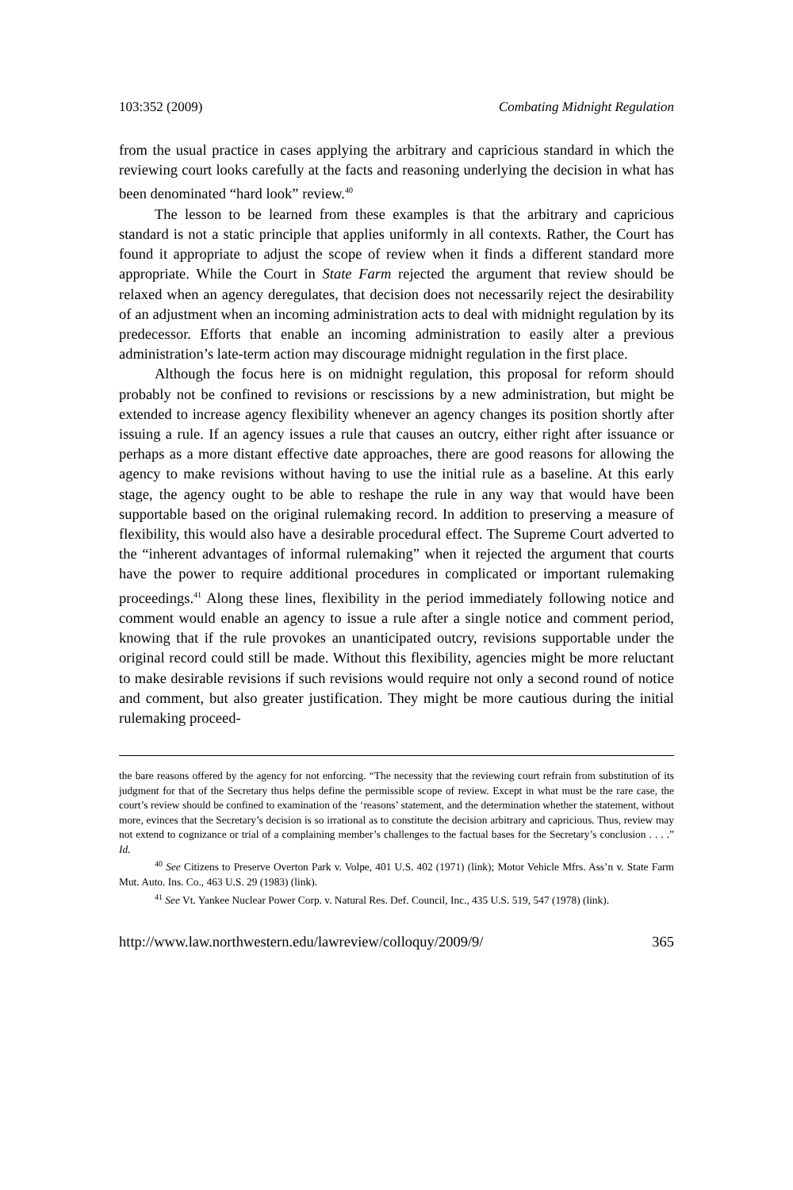103:352 (2009) Combating Midnight Regulation
from the usual practice in cases applying the arbitrary and capricious standard in which the reviewing court looks carefully at the facts and reasoning underlying the decision in what has been denominated “hard look” review.<sup>40</sup>
The lesson to be learned from these examples is that the arbitrary and capricious standard is not a static principle that applies uniformly in all contexts. Rather, the Court has found it appropriate to adjust the scope of review when it finds a different standard more appropriate. While the Court in State Farm rejected the argument that review should be relaxed when an agency deregulates, that decision does not necessarily reject the desirability of an adjustment when an incoming administration acts to deal with midnight regulation by its predecessor. Efforts that enable an incoming administration to easily alter a previous administration’s late-term action may discourage midnight regulation in the first place.
Although the focus here is on midnight regulation, this proposal for reform should probably not be confined to revisions or rescissions by a new administration, but might be extended to increase agency flexibility whenever an agency changes its position shortly after issuing a rule. If an agency issues a rule that causes an outcry, either right after issuance or perhaps as a more distant effective date approaches, there are good reasons for allowing the agency to make revisions without having to use the initial rule as a baseline. At this early stage, the agency ought to be able to reshape the rule in any way that would have been supportable based on the original rulemaking record. In addition to preserving a measure of flexibility, this would also have a desirable procedural effect. The Supreme Court adverted to the “inherent advantages of informal rulemaking” when it rejected the argument that courts have the power to require additional procedures in complicated or important rulemaking proceedings.<sup>41</sup> Along these lines, flexibility in the period immediately following notice and comment would enable an agency to issue a rule after a single notice and comment period, knowing that if the rule provokes an unanticipated outcry, revisions supportable under the original record could still be made. Without this flexibility, agencies might be more reluctant to make desirable revisions if such revisions would require not only a second round of notice and comment, but also greater justification. They might be more cautious during the initial rulemaking proceed-
the bare reasons offered by the agency for not enforcing. “The necessity that the reviewing court refrain from substitution of its judgment for that of the Secretary thus helps define the permissible scope of review. Except in what must be the rare case, the court’s review should be confined to examination of the ‘reasons’ statement, and the determination whether the statement, without more, evinces that the Secretary’s decision is so irrational as to constitute the decision arbitrary and capricious. Thus, review may not extend to cognizance or trial of a complaining member’s challenges to the factual bases for the Secretary’s conclusion . . . .” Id.
<sup>40</sup> See Citizens to Preserve Overton Park v. Volpe, 401 U.S. 402 (1971) (link); Motor Vehicle Mfrs. Ass’n v. State Farm Mut. Auto. Ins. Co., 463 U.S. 29 (1983) (link).
<sup>41</sup> See Vt. Yankee Nuclear Power Corp. v. Natural Res. Def. Council, Inc., 435 U.S. 519, 547 (1978) (link).
http://www.law.northwestern.edu/lawreview/colloquy/2009/9/ 365